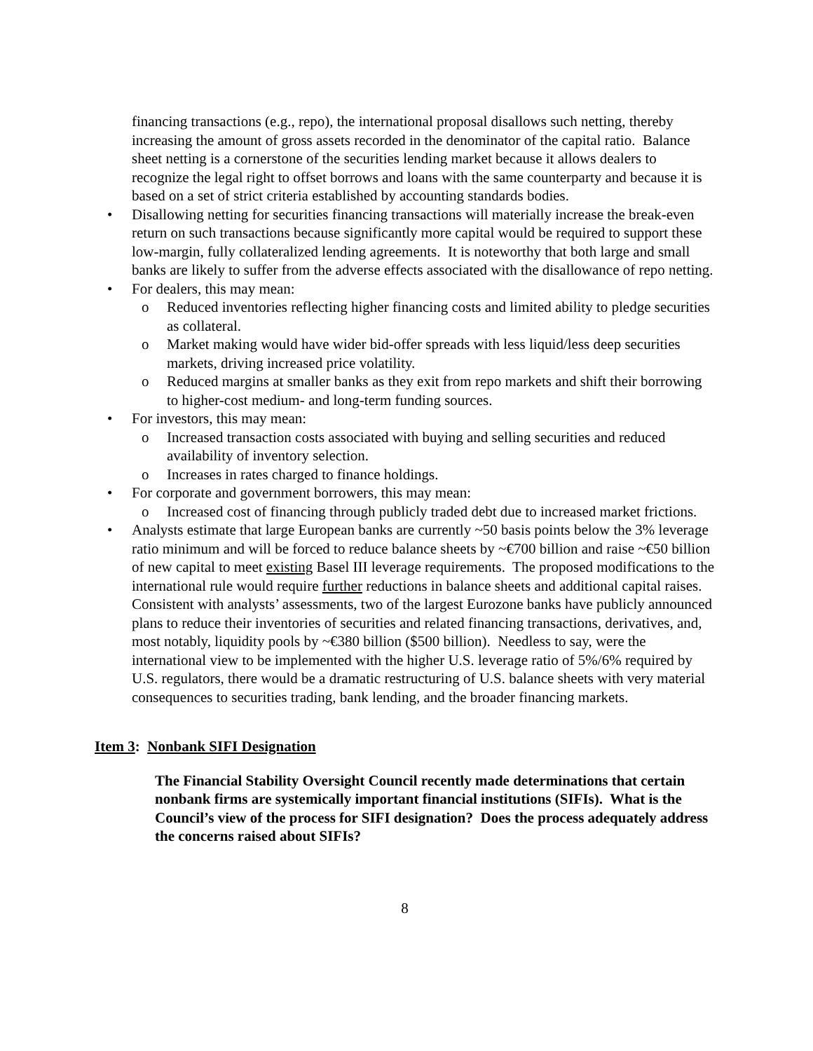financing transactions (e.g., repo), the international proposal disallows such netting, thereby increasing the amount of gross assets recorded in the denominator of the capital ratio. Balance sheet netting is a cornerstone of the securities lending market because it allows dealers to recognize the legal right to offset borrows and loans with the same counterparty and because it is based on a set of strict criteria established by accounting standards bodies.
• Disallowing netting for securities financing transactions will materially increase the break-even return on such transactions because significantly more capital would be required to support these low-margin, fully collateralized lending agreements. It is noteworthy that both large and small banks are likely to suffer from the adverse effects associated with the disallowance of repo netting.
• For dealers, this may mean:
o Reduced inventories reflecting higher financing costs and limited ability to pledge securities as collateral.
o Market making would have wider bid-offer spreads with less liquid/less deep securities markets, driving increased price volatility.
o Reduced margins at smaller banks as they exit from repo markets and shift their borrowing to higher-cost medium- and long-term funding sources.
• For investors, this may mean:
o Increased transaction costs associated with buying and selling securities and reduced availability of inventory selection.
o Increases in rates charged to finance holdings.
• For corporate and government borrowers, this may mean:
o Increased cost of financing through publicly traded debt due to increased market frictions.
• Analysts estimate that large European banks are currently ~50 basis points below the 3% leverage ratio minimum and will be forced to reduce balance sheets by ~€700 billion and raise ~€50 billion of new capital to meet existing Basel III leverage requirements. The proposed modifications to the international rule would require further reductions in balance sheets and additional capital raises. Consistent with analysts’ assessments, two of the largest Eurozone banks have publicly announced plans to reduce their inventories of securities and related financing transactions, derivatives, and, most notably, liquidity pools by ~€380 billion ($500 billion). Needless to say, were the international view to be implemented with the higher U.S. leverage ratio of 5%/6% required by U.S. regulators, there would be a dramatic restructuring of U.S. balance sheets with very material consequences to securities trading, bank lending, and the broader financing markets.
Item 3: Nonbank SIFI Designation
The Financial Stability Oversight Council recently made determinations that certain nonbank firms are systemically important financial institutions (SIFIs). What is the Council’s view of the process for SIFI designation? Does the process adequately address the concerns raised about SIFIs?
8